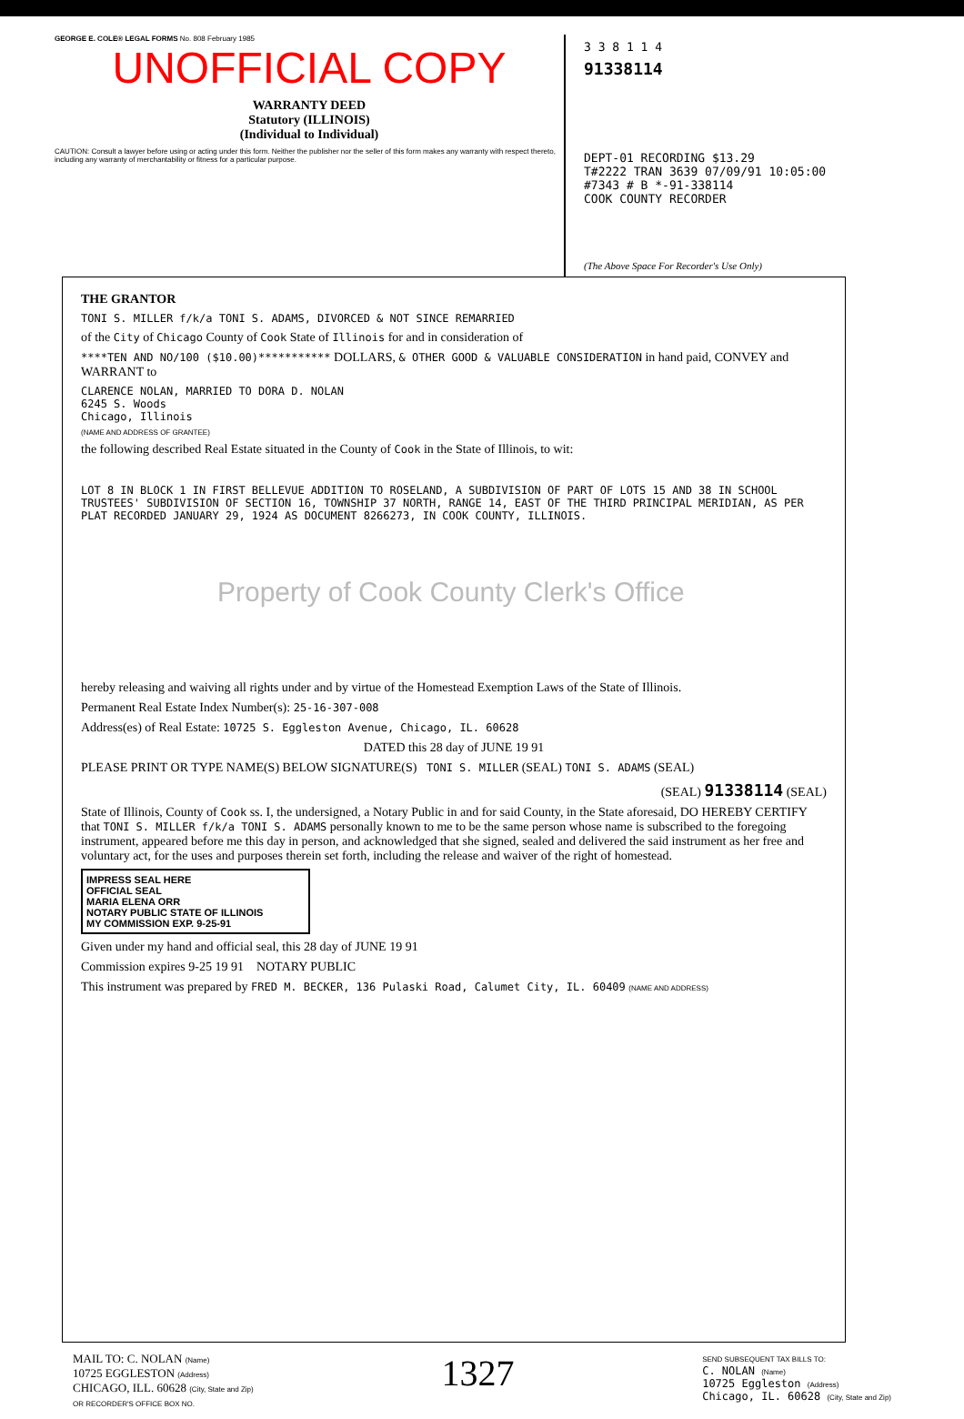GEORGE E. COLE® LEGAL FORMS No. 808 February 1985
UNOFFICIAL COPY
WARRANTY DEED
Statutory (ILLINOIS)
(Individual to Individual)
CAUTION: Consult a lawyer before using or acting under this form. Neither the publisher nor the seller of this form makes any warranty with respect thereto, including any warranty of merchantability or fitness for a particular purpose.
3 3 8 1 1 4
91338114
DEPT-01 RECORDING $13.29
T#2222 TRAN 3639 07/09/91 10:05:00
#7343 # B *-91-338114
COOK COUNTY RECORDER
(The Above Space For Recorder's Use Only)
THE GRANTOR
TONI S. MILLER f/k/a TONI S. ADAMS, DIVORCED & NOT SINCE REMARRIED
of the City of Chicago County of Cook State of Illinois for and in consideration of
****TEN AND NO/100 ($10.00)*********** DOLLARS, & OTHER GOOD & VALUABLE CONSIDERATION in hand paid, CONVEY and WARRANT to
CLARENCE NOLAN, MARRIED TO DORA D. NOLAN
6245 S. Woods
Chicago, Illinois
(NAME AND ADDRESS OF GRANTEE)
the following described Real Estate situated in the County of Cook in the State of Illinois, to wit:
LOT 8 IN BLOCK 1 IN FIRST BELLEVUE ADDITION TO ROSELAND, A SUBDIVISION OF PART OF LOTS 15 AND 38 IN SCHOOL TRUSTEES' SUBDIVISION OF SECTION 16, TOWNSHIP 37 NORTH, RANGE 14, EAST OF THE THIRD PRINCIPAL MERIDIAN, AS PER PLAT RECORDED JANUARY 29, 1924 AS DOCUMENT 8266273, IN COOK COUNTY, ILLINOIS.
Property of Cook County Clerk's Office
hereby releasing and waiving all rights under and by virtue of the Homestead Exemption Laws of the State of Illinois.
Permanent Real Estate Index Number(s): 25-16-307-008
Address(es) of Real Estate: 10725 S. Eggleston Avenue, Chicago, IL. 60628
DATED this 28 day of JUNE 19 91
PLEASE PRINT OR TYPE NAME(S) BELOW SIGNATURE(S) TONI S. MILLER (SEAL) TONI S. ADAMS (SEAL)
(SEAL) 91338114 (SEAL)
State of Illinois, County of Cook ss. I, the undersigned, a Notary Public in and for said County, in the State aforesaid, DO HEREBY CERTIFY that TONI S. MILLER f/k/a TONI S. ADAMS personally known to me to be the same person whose name is subscribed to the foregoing instrument, appeared before me this day in person, and acknowledged that she signed, sealed and delivered the said instrument as her free and voluntary act, for the uses and purposes therein set forth, including the release and waiver of the right of homestead.
IMPRESS SEAL HERE
OFFICIAL SEAL
MARIA ELENA ORR
NOTARY PUBLIC STATE OF ILLINOIS
MY COMMISSION EXP. 9-25-91
Given under my hand and official seal, this 28 day of JUNE 19 91
Commission expires 9-25 19 91 NOTARY PUBLIC
This instrument was prepared by FRED M. BECKER, 136 Pulaski Road, Calumet City, IL. 60409 (NAME AND ADDRESS)
MAIL TO: C. NOLAN (Name)
10725 EGGLESTON (Address)
CHICAGO, ILL. 60628 (City, State and Zip)
OR RECORDER'S OFFICE BOX NO.
1327
SEND SUBSEQUENT TAX BILLS TO:
C. NOLAN (Name)
10725 Eggleston (Address)
Chicago, IL. 60628 (City, State and Zip)